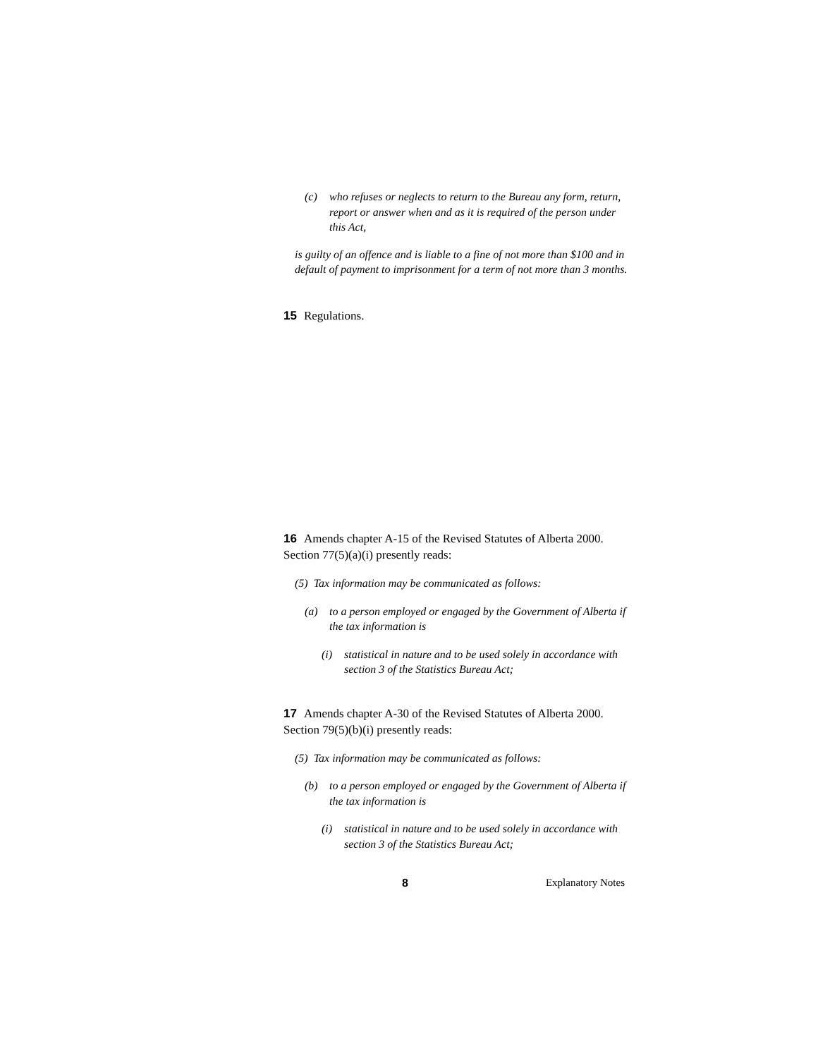(c) who refuses or neglects to return to the Bureau any form, return, report or answer when and as it is required of the person under this Act,
is guilty of an offence and is liable to a fine of not more than $100 and in default of payment to imprisonment for a term of not more than 3 months.
15 Regulations.
16 Amends chapter A-15 of the Revised Statutes of Alberta 2000. Section 77(5)(a)(i) presently reads:
(5) Tax information may be communicated as follows:
(a) to a person employed or engaged by the Government of Alberta if the tax information is
(i) statistical in nature and to be used solely in accordance with section 3 of the Statistics Bureau Act;
17 Amends chapter A-30 of the Revised Statutes of Alberta 2000. Section 79(5)(b)(i) presently reads:
(5) Tax information may be communicated as follows:
(b) to a person employed or engaged by the Government of Alberta if the tax information is
(i) statistical in nature and to be used solely in accordance with section 3 of the Statistics Bureau Act;
8 Explanatory Notes